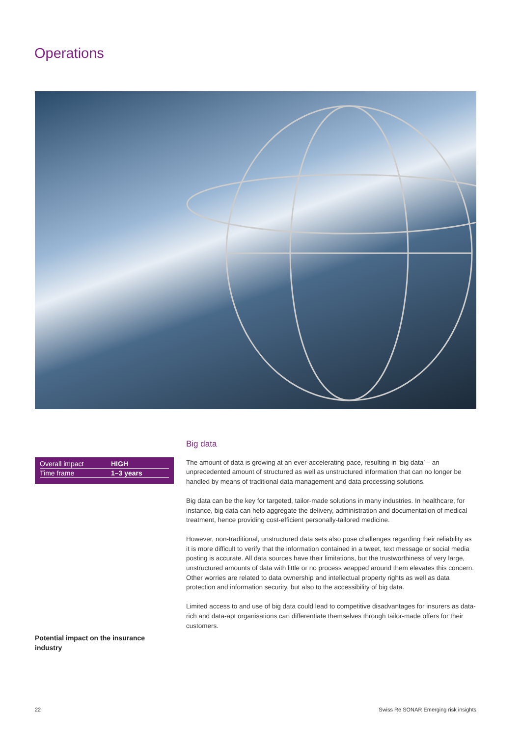Operations
| Overall impact | HIGH |
| Time frame | 1–3 years |
Potential impact on the insurance industry
Big data
The amount of data is growing at an ever-accelerating pace, resulting in ‘big data’ – an unprecedented amount of structured as well as unstructured information that can no longer be handled by means of traditional data management and data processing solutions.
Big data can be the key for targeted, tailor-made solutions in many industries. In healthcare, for instance, big data can help aggregate the delivery, administration and documentation of medical treatment, hence providing cost-efficient personally-tailored medicine.
However, non-traditional, unstructured data sets also pose challenges regarding their reliability as it is more difficult to verify that the information contained in a tweet, text message or social media posting is accurate. All data sources have their limitations, but the trustworthiness of very large, unstructured amounts of data with little or no process wrapped around them elevates this concern. Other worries are related to data ownership and intellectual property rights as well as data protection and information security, but also to the accessibility of big data.
Limited access to and use of big data could lead to competitive disadvantages for insurers as data-rich and data-apt organisations can differentiate themselves through tailor-made offers for their customers.
22 Swiss Re SONAR Emerging risk insights